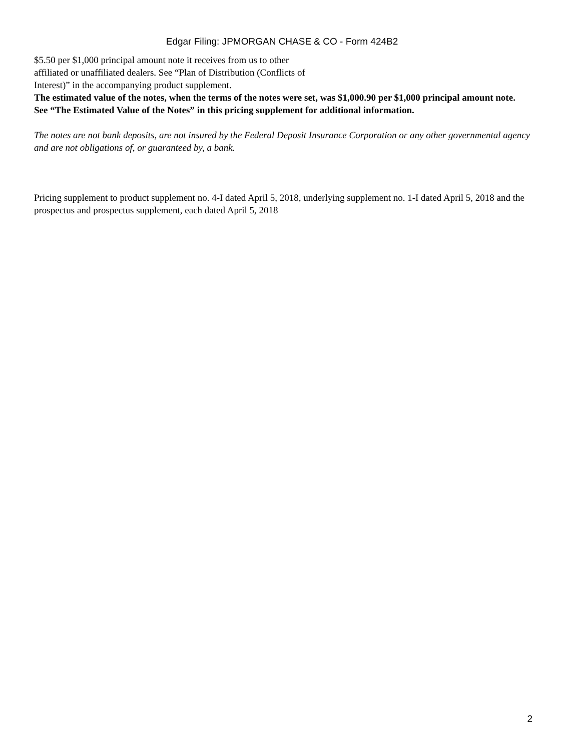Edgar Filing: JPMORGAN CHASE & CO - Form 424B2
$5.50 per $1,000 principal amount note it receives from us to other
affiliated or unaffiliated dealers. See “Plan of Distribution (Conflicts of
Interest)” in the accompanying product supplement.
The estimated value of the notes, when the terms of the notes were set, was $1,000.90 per $1,000 principal amount note. See “The Estimated Value of the Notes” in this pricing supplement for additional information.
The notes are not bank deposits, are not insured by the Federal Deposit Insurance Corporation or any other governmental agency and are not obligations of, or guaranteed by, a bank.
Pricing supplement to product supplement no. 4-I dated April 5, 2018, underlying supplement no. 1-I dated April 5, 2018 and the prospectus and prospectus supplement, each dated April 5, 2018
2